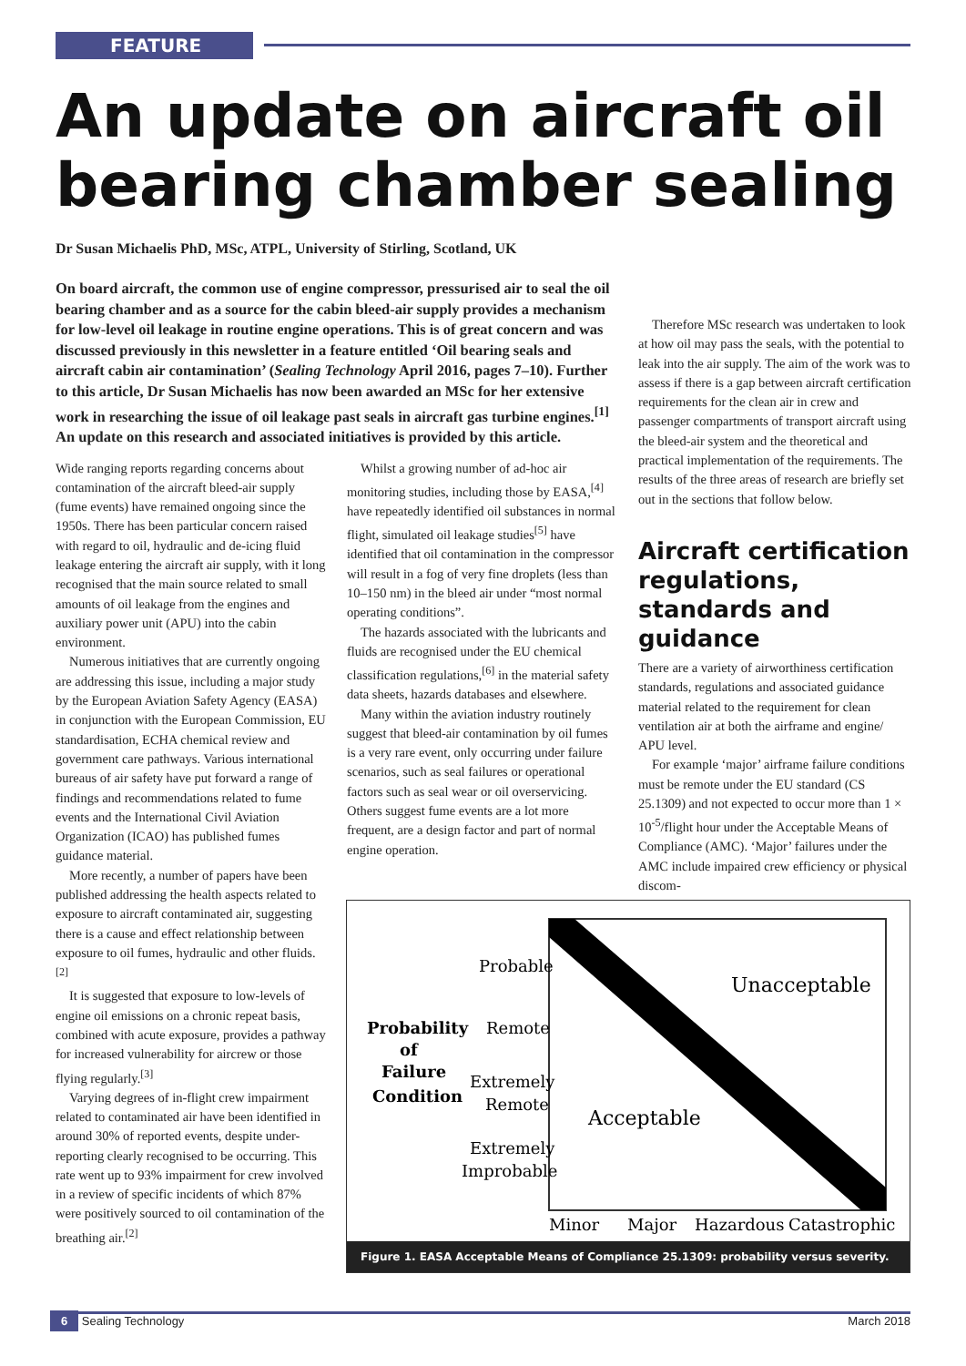FEATURE
An update on aircraft oil bearing chamber sealing
Dr Susan Michaelis PhD, MSc, ATPL, University of Stirling, Scotland, UK
On board aircraft, the common use of engine compressor, pressurised air to seal the oil bearing chamber and as a source for the cabin bleed-air supply provides a mechanism for low-level oil leakage in routine engine operations. This is of great concern and was discussed previously in this newsletter in a feature entitled ‘Oil bearing seals and aircraft cabin air contamination’ (Sealing Technology April 2016, pages 7–10). Further to this article, Dr Susan Michaelis has now been awarded an MSc for her extensive work in researching the issue of oil leakage past seals in aircraft gas turbine engines.<sup>[1]</sup> An update on this research and associated initiatives is provided by this article.
Wide ranging reports regarding concerns about contamination of the aircraft bleed-air supply (fume events) have remained ongoing since the 1950s. There has been particular concern raised with regard to oil, hydraulic and de-icing fluid leakage entering the aircraft air supply, with it long recognised that the main source related to small amounts of oil leakage from the engines and auxiliary power unit (APU) into the cabin environment.
Numerous initiatives that are currently ongoing are addressing this issue, including a major study by the European Aviation Safety Agency (EASA) in conjunction with the European Commission, EU standardisation, ECHA chemical review and government care pathways. Various international bureaus of air safety have put forward a range of findings and recommendations related to fume events and the International Civil Aviation Organization (ICAO) has published fumes guidance material.
More recently, a number of papers have been published addressing the health aspects related to exposure to aircraft contaminated air, suggesting there is a cause and effect relationship between exposure to oil fumes, hydraulic and other fluids.<sup>[2]</sup>
It is suggested that exposure to low-levels of engine oil emissions on a chronic repeat basis, combined with acute exposure, provides a pathway for increased vulnerability for aircrew or those flying regularly.<sup>[3]</sup>
Varying degrees of in-flight crew impairment related to contaminated air have been identified in around 30% of reported events, despite under-reporting clearly recognised to be occurring. This rate went up to 93% impairment for crew involved in a review of specific incidents of which 87% were positively sourced to oil contamination of the breathing air.<sup>[2]</sup>
Whilst a growing number of ad-hoc air monitoring studies, including those by EASA,<sup>[4]</sup> have repeatedly identified oil substances in normal flight, simulated oil leakage studies<sup>[5]</sup> have identified that oil contamination in the compressor will result in a fog of very fine droplets (less than 10–150 nm) in the bleed air under “most normal operating conditions”.
The hazards associated with the lubricants and fluids are recognised under the EU chemical classification regulations,<sup>[6]</sup> in the material safety data sheets, hazards databases and elsewhere.
Many within the aviation industry routinely suggest that bleed-air contamination by oil fumes is a very rare event, only occurring under failure scenarios, such as seal failures or operational factors such as seal wear or oil overservicing. Others suggest fume events are a lot more frequent, are a design factor and part of normal engine operation.
Therefore MSc research was undertaken to look at how oil may pass the seals, with the potential to leak into the air supply. The aim of the work was to assess if there is a gap between aircraft certification requirements for the clean air in crew and passenger compartments of transport aircraft using the bleed-air system and the theoretical and practical implementation of the requirements. The results of the three areas of research are briefly set out in the sections that follow below.
Aircraft certification regulations, standards and guidance
There are a variety of airworthiness certification standards, regulations and associated guidance material related to the requirement for clean ventilation air at both the airframe and engine/ APU level.
For example ‘major’ airframe failure conditions must be remote under the EU standard (CS 25.1309) and not expected to occur more than 1 × 10<sup>-5</sup>/flight hour under the Acceptable Means of Compliance (AMC). ‘Major’ failures under the AMC include impaired crew efficiency or physical discom-
Probable
Remote
Extremely
Remote
Extremely
Improbable
Probability
of
Failure
Condition
Unacceptable
Acceptable
Minor
Major
Hazardous
Catastrophic
Figure 1. EASA Acceptable Means of Compliance 25.1309: probability versus severity.
6 Sealing Technology March 2018